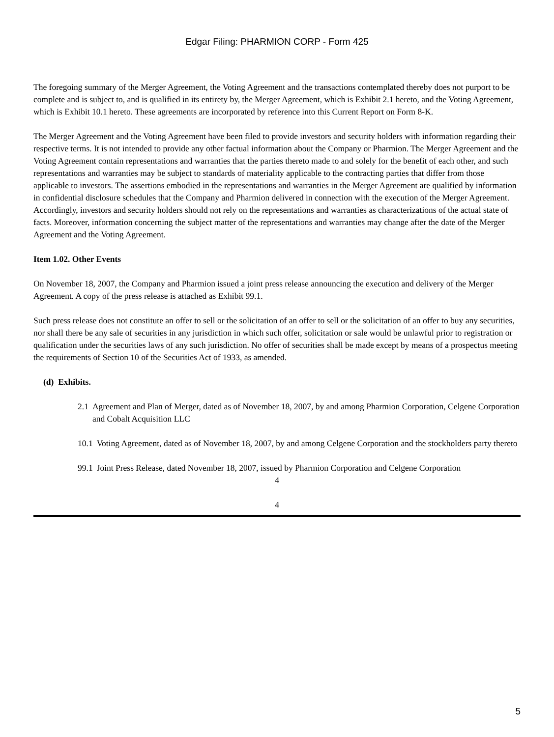Edgar Filing: PHARMION CORP - Form 425
The foregoing summary of the Merger Agreement, the Voting Agreement and the transactions contemplated thereby does not purport to be complete and is subject to, and is qualified in its entirety by, the Merger Agreement, which is Exhibit 2.1 hereto, and the Voting Agreement, which is Exhibit 10.1 hereto. These agreements are incorporated by reference into this Current Report on Form 8-K.
The Merger Agreement and the Voting Agreement have been filed to provide investors and security holders with information regarding their respective terms. It is not intended to provide any other factual information about the Company or Pharmion. The Merger Agreement and the Voting Agreement contain representations and warranties that the parties thereto made to and solely for the benefit of each other, and such representations and warranties may be subject to standards of materiality applicable to the contracting parties that differ from those applicable to investors. The assertions embodied in the representations and warranties in the Merger Agreement are qualified by information in confidential disclosure schedules that the Company and Pharmion delivered in connection with the execution of the Merger Agreement. Accordingly, investors and security holders should not rely on the representations and warranties as characterizations of the actual state of facts. Moreover, information concerning the subject matter of the representations and warranties may change after the date of the Merger Agreement and the Voting Agreement.
Item 1.02. Other Events
On November 18, 2007, the Company and Pharmion issued a joint press release announcing the execution and delivery of the Merger Agreement. A copy of the press release is attached as Exhibit 99.1.
Such press release does not constitute an offer to sell or the solicitation of an offer to sell or the solicitation of an offer to buy any securities, nor shall there be any sale of securities in any jurisdiction in which such offer, solicitation or sale would be unlawful prior to registration or qualification under the securities laws of any such jurisdiction. No offer of securities shall be made except by means of a prospectus meeting the requirements of Section 10 of the Securities Act of 1933, as amended.
(d) Exhibits.
2.1 Agreement and Plan of Merger, dated as of November 18, 2007, by and among Pharmion Corporation, Celgene Corporation and Cobalt Acquisition LLC
10.1 Voting Agreement, dated as of November 18, 2007, by and among Celgene Corporation and the stockholders party thereto
99.1 Joint Press Release, dated November 18, 2007, issued by Pharmion Corporation and Celgene Corporation
4
4
5